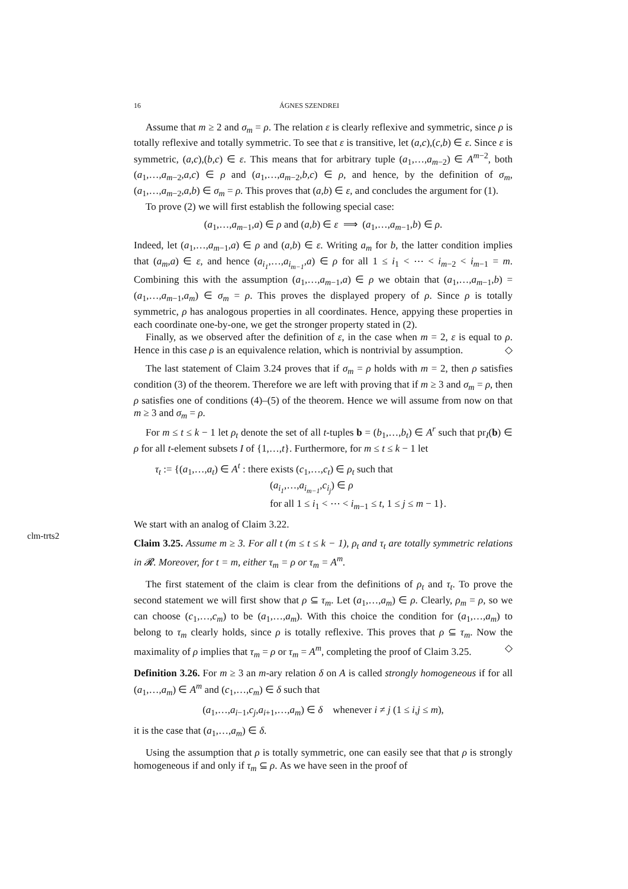16 ÁGNES SZENDREI
Assume that m ≥ 2 and σ<sub>m</sub> = ρ. The relation ε is clearly reflexive and symmetric, since ρ is totally reflexive and totally symmetric. To see that ε is transitive, let (a,c),(c,b) ∈ ε. Since ε is symmetric, (a,c),(b,c) ∈ ε. This means that for arbitrary tuple (a<sub>1</sub>,…,a<sub>m−2</sub>) ∈ A<sup>m−2</sup>, both (a<sub>1</sub>,…,a<sub>m−2</sub>,a,c) ∈ ρ and (a<sub>1</sub>,…,a<sub>m−2</sub>,b,c) ∈ ρ, and hence, by the definition of σ<sub>m</sub>, (a<sub>1</sub>,…,a<sub>m−2</sub>,a,b) ∈ σ<sub>m</sub> = ρ. This proves that (a,b) ∈ ε, and concludes the argument for (1).
To prove (2) we will first establish the following special case:
(a<sub>1</sub>,…,a<sub>m−1</sub>,a) ∈ ρ and (a,b) ∈ ε ⟹ (a<sub>1</sub>,…,a<sub>m−1</sub>,b) ∈ ρ.
Indeed, let (a<sub>1</sub>,…,a<sub>m−1</sub>,a) ∈ ρ and (a,b) ∈ ε. Writing a<sub>m</sub> for b, the latter condition implies that (a<sub>m</sub>,a) ∈ ε, and hence (a<sub>i<sub>1</sub></sub>,…,a<sub>i<sub>m−1</sub></sub>,a) ∈ ρ for all 1 ≤ i<sub>1</sub> < ⋯ < i<sub>m−2</sub> < i<sub>m−1</sub> = m. Combining this with the assumption (a<sub>1</sub>,…,a<sub>m−1</sub>,a) ∈ ρ we obtain that (a<sub>1</sub>,…,a<sub>m−1</sub>,b) = (a<sub>1</sub>,…,a<sub>m−1</sub>,a<sub>m</sub>) ∈ σ<sub>m</sub> = ρ. This proves the displayed propery of ρ. Since ρ is totally symmetric, ρ has analogous properties in all coordinates. Hence, appying these properties in each coordinate one-by-one, we get the stronger property stated in (2).
Finally, as we observed after the definition of ε, in the case when m = 2, ε is equal to ρ. Hence in this case ρ is an equivalence relation, which is nontrivial by assumption. ◇
The last statement of Claim 3.24 proves that if σ<sub>m</sub> = ρ holds with m = 2, then ρ satisfies condition (3) of the theorem. Therefore we are left with proving that if m ≥ 3 and σ<sub>m</sub> = ρ, then ρ satisfies one of conditions (4)–(5) of the theorem. Hence we will assume from now on that m ≥ 3 and σ<sub>m</sub> = ρ.
For m ≤ t ≤ k − 1 let ρ<sub>t</sub> denote the set of all t-tuples b = (b<sub>1</sub>,…,b<sub>t</sub>) ∈ A<sup>r</sup> such that pr<sub>I</sub>(b) ∈ ρ for all t-element subsets I of {1,…,t}. Furthermore, for m ≤ t ≤ k − 1 let
τ<sub>t</sub> := {(a<sub>1</sub>,…,a<sub>t</sub>) ∈ A<sup>t</sup> : there exists (c<sub>1</sub>,…,c<sub>t</sub>) ∈ ρ<sub>t</sub> such that
(a<sub>i<sub>1</sub></sub>,…,a<sub>i<sub>m−1</sub></sub>,c<sub>i<sub>j</sub></sub>) ∈ ρ
for all 1 ≤ i<sub>1</sub> < ⋯ < i<sub>m−1</sub> ≤ t, 1 ≤ j ≤ m − 1}.
We start with an analog of Claim 3.22.
clm-trts2
Claim 3.25. Assume m ≥ 3. For all t (m ≤ t ≤ k − 1), ρ<sub>t</sub> and τ<sub>t</sub> are totally symmetric relations in 𝓡. Moreover, for t = m, either τ<sub>m</sub> = ρ or τ<sub>m</sub> = A<sup>m</sup>.
The first statement of the claim is clear from the definitions of ρ<sub>t</sub> and τ<sub>t</sub>. To prove the second statement we will first show that ρ ⊆ τ<sub>m</sub>. Let (a<sub>1</sub>,…,a<sub>m</sub>) ∈ ρ. Clearly, ρ<sub>m</sub> = ρ, so we can choose (c<sub>1</sub>,…,c<sub>m</sub>) to be (a<sub>1</sub>,…,a<sub>m</sub>). With this choice the condition for (a<sub>1</sub>,…,a<sub>m</sub>) to belong to τ<sub>m</sub> clearly holds, since ρ is totally reflexive. This proves that ρ ⊆ τ<sub>m</sub>. Now the maximality of ρ implies that τ<sub>m</sub> = ρ or τ<sub>m</sub> = A<sup>m</sup>, completing the proof of Claim 3.25. ◇
Definition 3.26. For m ≥ 3 an m-ary relation δ on A is called strongly homogeneous if for all (a<sub>1</sub>,…,a<sub>m</sub>) ∈ A<sup>m</sup> and (c<sub>1</sub>,…,c<sub>m</sub>) ∈ δ such that
(a<sub>1</sub>,…,a<sub>i−1</sub>,c<sub>j</sub>,a<sub>i+1</sub>,…,a<sub>m</sub>) ∈ δ whenever i ≠ j (1 ≤ i,j ≤ m),
it is the case that (a<sub>1</sub>,…,a<sub>m</sub>) ∈ δ.
Using the assumption that ρ is totally symmetric, one can easily see that that ρ is strongly homogeneous if and only if τ<sub>m</sub> ⊆ ρ. As we have seen in the proof of